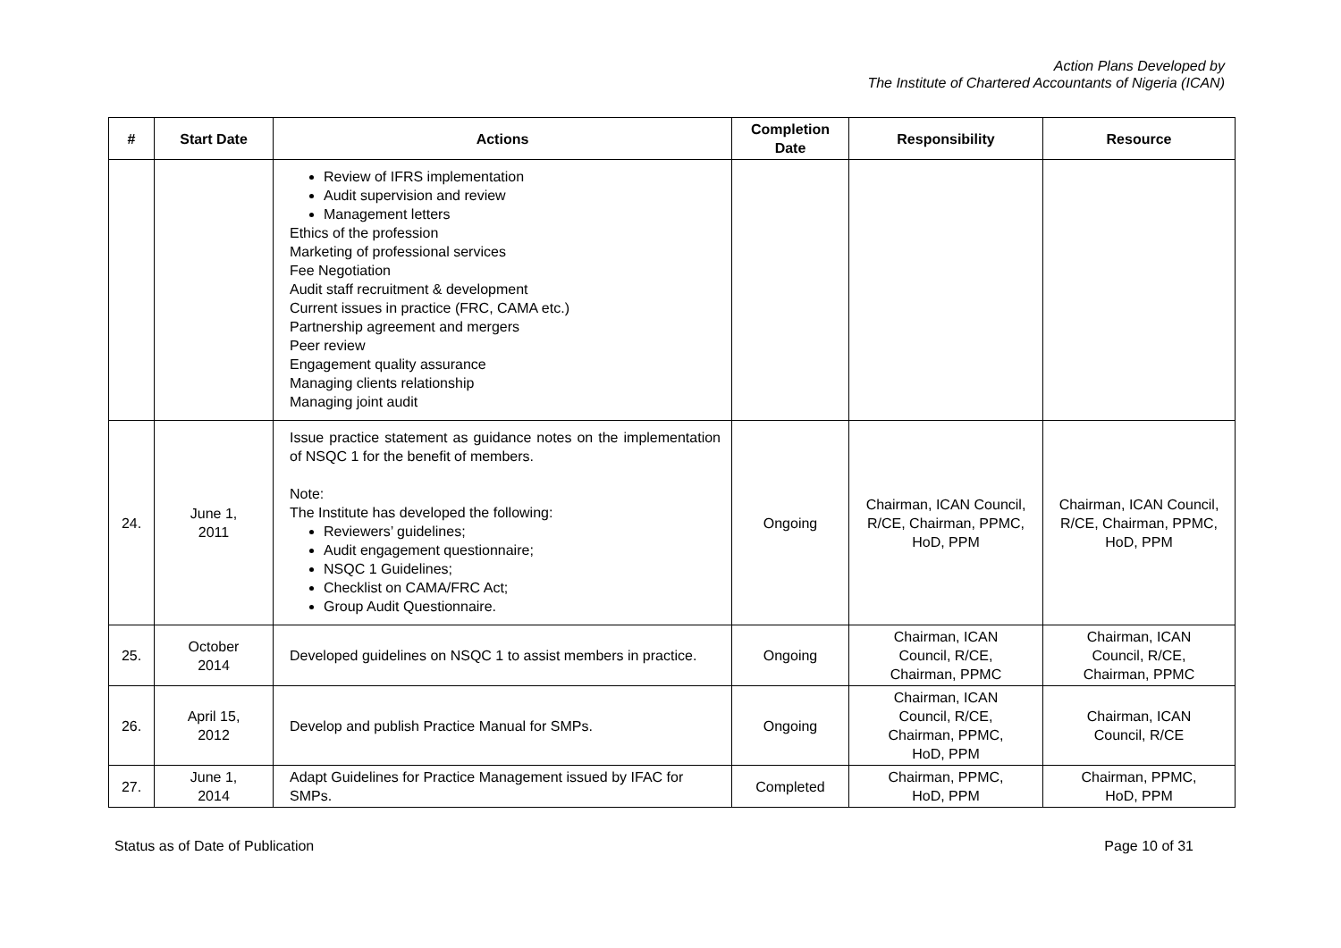Action Plans Developed by
The Institute of Chartered Accountants of Nigeria (ICAN)
| # | Start Date | Actions | Completion Date | Responsibility | Resource |
| --- | --- | --- | --- | --- | --- |
| | | Review of IFRS implementation Audit supervision and review Management letters Ethics of the profession Marketing of professional services Fee Negotiation Audit staff recruitment & development Current issues in practice (FRC, CAMA etc.) Partnership agreement and mergers Peer review Engagement quality assurance Managing clients relationship Managing joint audit | | | |
| 24. | June 1, 2011 | Issue practice statement as guidance notes on the implementation of NSQC 1 for the benefit of members. Note: The Institute has developed the following: Reviewers’ guidelines; Audit engagement questionnaire; NSQC 1 Guidelines; Checklist on CAMA/FRC Act; Group Audit Questionnaire. | Ongoing | Chairman, ICAN Council, R/CE, Chairman, PPMC, HoD, PPM | Chairman, ICAN Council, R/CE, Chairman, PPMC, HoD, PPM |
| 25. | October 2014 | Developed guidelines on NSQC 1 to assist members in practice. | Ongoing | Chairman, ICAN Council, R/CE, Chairman, PPMC | Chairman, ICAN Council, R/CE, Chairman, PPMC |
| 26. | April 15, 2012 | Develop and publish Practice Manual for SMPs. | Ongoing | Chairman, ICAN Council, R/CE, Chairman, PPMC, HoD, PPM | Chairman, ICAN Council, R/CE |
| 27. | June 1, 2014 | Adapt Guidelines for Practice Management issued by IFAC for SMPs. | Completed | Chairman, PPMC, HoD, PPM | Chairman, PPMC, HoD, PPM |
Status as of Date of Publication Page 10 of 31